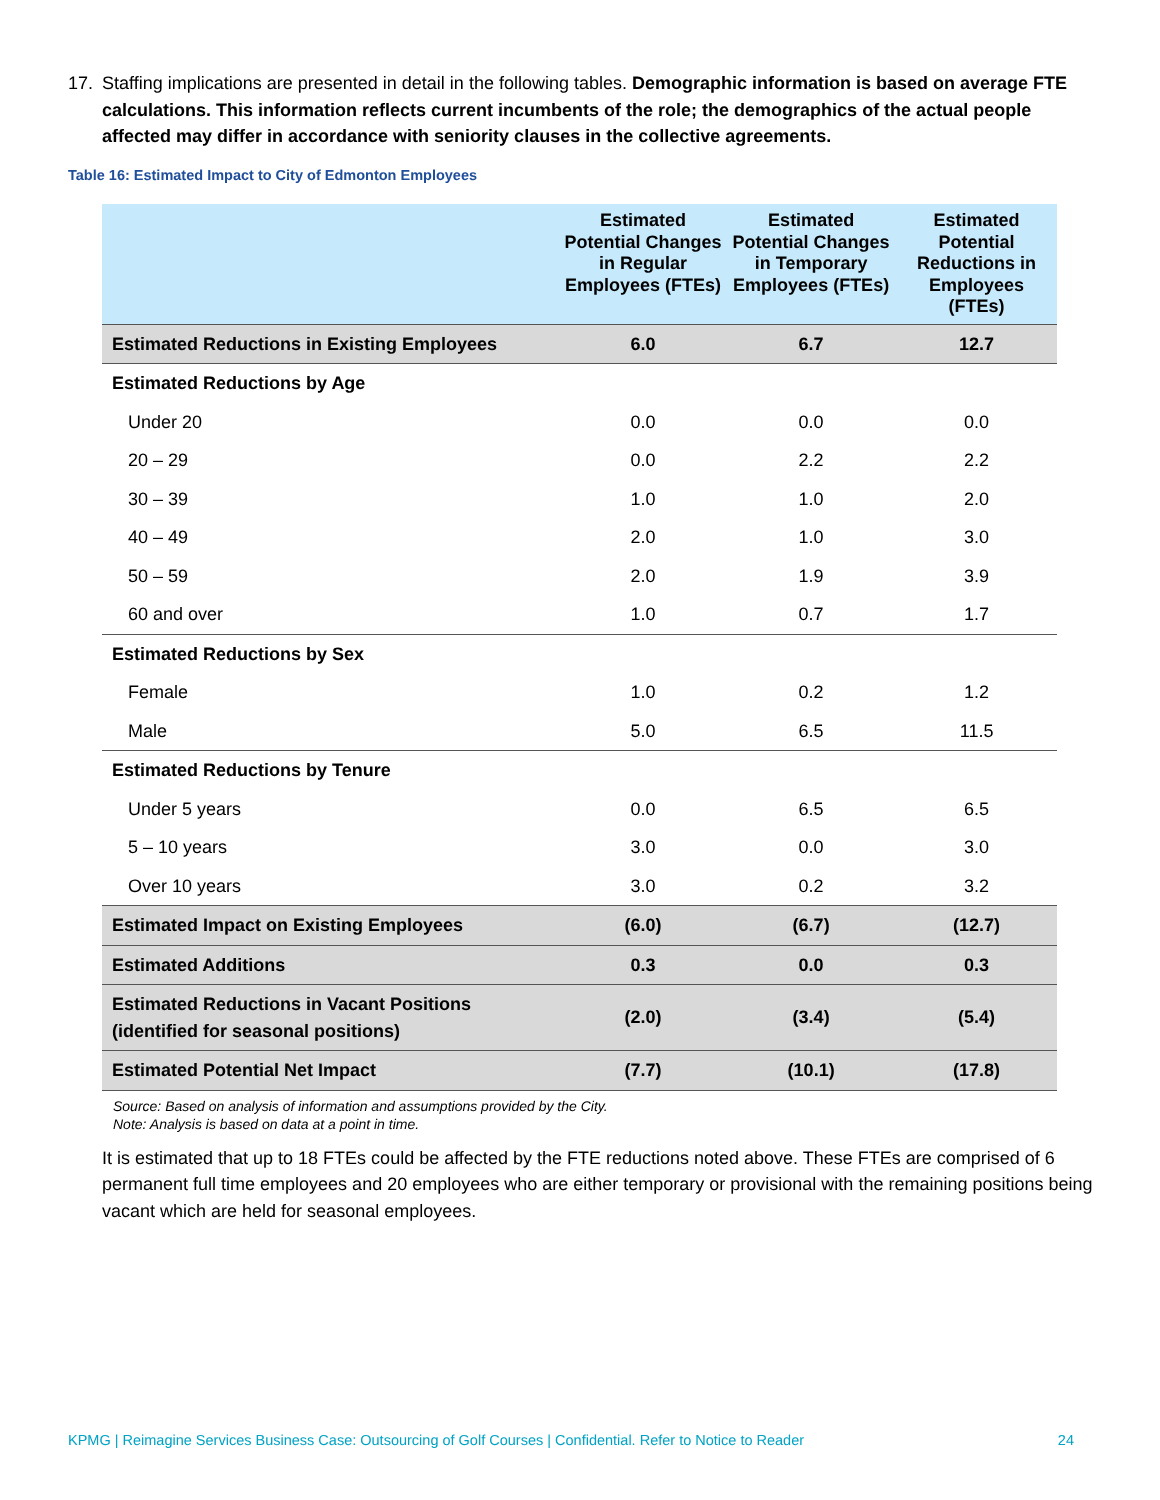17. Staffing implications are presented in detail in the following tables. Demographic information is based on average FTE calculations. This information reflects current incumbents of the role; the demographics of the actual people affected may differ in accordance with seniority clauses in the collective agreements.
Table 16: Estimated Impact to City of Edmonton Employees
| | Estimated Potential Changes in Regular Employees (FTEs) | Estimated Potential Changes in Temporary Employees (FTEs) | Estimated Potential Reductions in Employees (FTEs) |
| --- | --- | --- | --- |
| Estimated Reductions in Existing Employees | 6.0 | 6.7 | 12.7 |
| Estimated Reductions by Age | | | |
| Under 20 | 0.0 | 0.0 | 0.0 |
| 20 – 29 | 0.0 | 2.2 | 2.2 |
| 30 – 39 | 1.0 | 1.0 | 2.0 |
| 40 – 49 | 2.0 | 1.0 | 3.0 |
| 50 – 59 | 2.0 | 1.9 | 3.9 |
| 60 and over | 1.0 | 0.7 | 1.7 |
| Estimated Reductions by Sex | | | |
| Female | 1.0 | 0.2 | 1.2 |
| Male | 5.0 | 6.5 | 11.5 |
| Estimated Reductions by Tenure | | | |
| Under 5 years | 0.0 | 6.5 | 6.5 |
| 5 – 10 years | 3.0 | 0.0 | 3.0 |
| Over 10 years | 3.0 | 0.2 | 3.2 |
| Estimated Impact on Existing Employees | (6.0) | (6.7) | (12.7) |
| Estimated Additions | 0.3 | 0.0 | 0.3 |
| Estimated Reductions in Vacant Positions (identified for seasonal positions) | (2.0) | (3.4) | (5.4) |
| Estimated Potential Net Impact | (7.7) | (10.1) | (17.8) |
Source: Based on analysis of information and assumptions provided by the City.
Note: Analysis is based on data at a point in time.
It is estimated that up to 18 FTEs could be affected by the FTE reductions noted above. These FTEs are comprised of 6 permanent full time employees and 20 employees who are either temporary or provisional with the remaining positions being vacant which are held for seasonal employees.
KPMG | Reimagine Services Business Case: Outsourcing of Golf Courses | Confidential. Refer to Notice to Reader 24